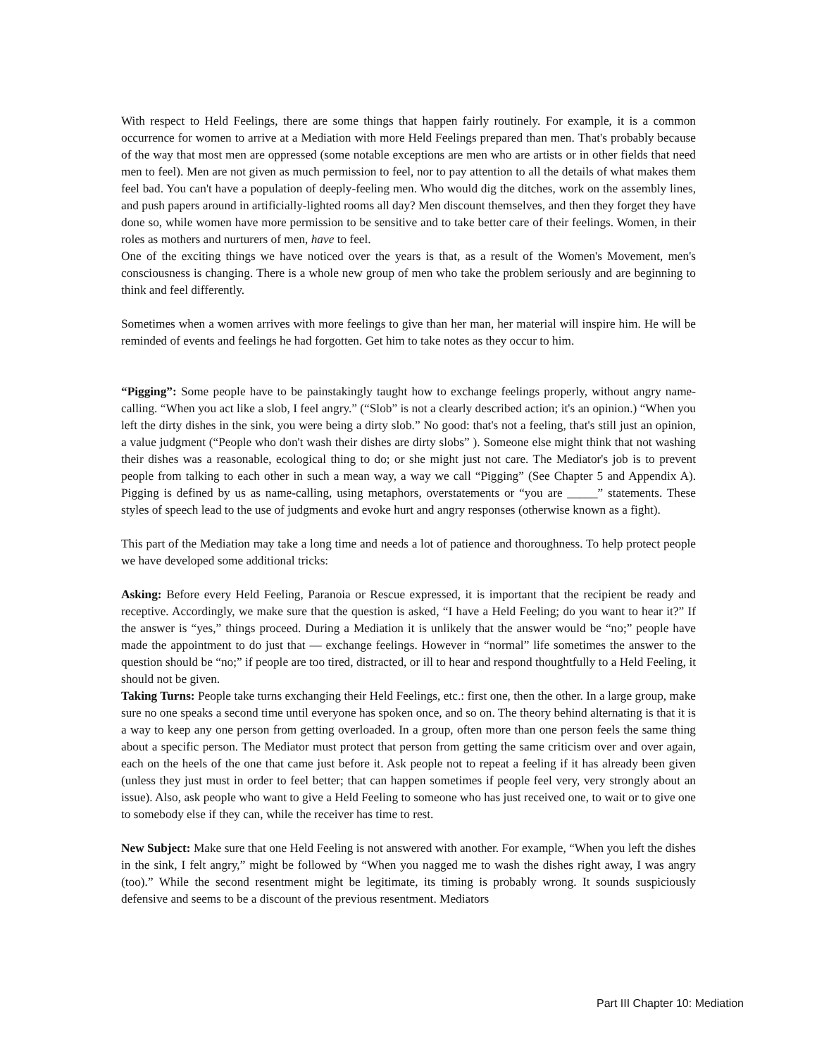With respect to Held Feelings, there are some things that happen fairly routinely. For example, it is a common occurrence for women to arrive at a Mediation with more Held Feelings prepared than men. That's probably because of the way that most men are oppressed (some notable exceptions are men who are artists or in other fields that need men to feel). Men are not given as much permission to feel, nor to pay attention to all the details of what makes them feel bad. You can't have a population of deeply-feeling men. Who would dig the ditches, work on the assembly lines, and push papers around in artificially-lighted rooms all day? Men discount themselves, and then they forget they have done so, while women have more permission to be sensitive and to take better care of their feelings. Women, in their roles as mothers and nurturers of men, have to feel.
One of the exciting things we have noticed over the years is that, as a result of the Women's Movement, men's consciousness is changing. There is a whole new group of men who take the problem seriously and are beginning to think and feel differently.
Sometimes when a women arrives with more feelings to give than her man, her material will inspire him. He will be reminded of events and feelings he had forgotten. Get him to take notes as they occur to him.
“Pigging”: Some people have to be painstakingly taught how to exchange feelings properly, without angry name-calling. “When you act like a slob, I feel angry.” (“Slob” is not a clearly described action; it's an opinion.) “When you left the dirty dishes in the sink, you were being a dirty slob.” No good: that's not a feeling, that's still just an opinion, a value judgment (“People who don't wash their dishes are dirty slobs” ). Someone else might think that not washing their dishes was a reasonable, ecological thing to do; or she might just not care. The Mediator's job is to prevent people from talking to each other in such a mean way, a way we call “Pigging” (See Chapter 5 and Appendix A). Pigging is defined by us as name-calling, using metaphors, overstatements or “you are _____” statements. These styles of speech lead to the use of judgments and evoke hurt and angry responses (otherwise known as a fight).
This part of the Mediation may take a long time and needs a lot of patience and thoroughness. To help protect people we have developed some additional tricks:
Asking: Before every Held Feeling, Paranoia or Rescue expressed, it is important that the recipient be ready and receptive. Accordingly, we make sure that the question is asked, “I have a Held Feeling; do you want to hear it?” If the answer is “yes,” things proceed. During a Mediation it is unlikely that the answer would be “no;” people have made the appointment to do just that — exchange feelings. However in “normal” life sometimes the answer to the question should be “no;” if people are too tired, distracted, or ill to hear and respond thoughtfully to a Held Feeling, it should not be given.
Taking Turns: People take turns exchanging their Held Feelings, etc.: first one, then the other. In a large group, make sure no one speaks a second time until everyone has spoken once, and so on. The theory behind alternating is that it is a way to keep any one person from getting overloaded. In a group, often more than one person feels the same thing about a specific person. The Mediator must protect that person from getting the same criticism over and over again, each on the heels of the one that came just before it. Ask people not to repeat a feeling if it has already been given (unless they just must in order to feel better; that can happen sometimes if people feel very, very strongly about an issue). Also, ask people who want to give a Held Feeling to someone who has just received one, to wait or to give one to somebody else if they can, while the receiver has time to rest.
New Subject: Make sure that one Held Feeling is not answered with another. For example, “When you left the dishes in the sink, I felt angry,” might be followed by “When you nagged me to wash the dishes right away, I was angry (too).” While the second resentment might be legitimate, its timing is probably wrong. It sounds suspiciously defensive and seems to be a discount of the previous resentment. Mediators
Part III Chapter 10: Mediation